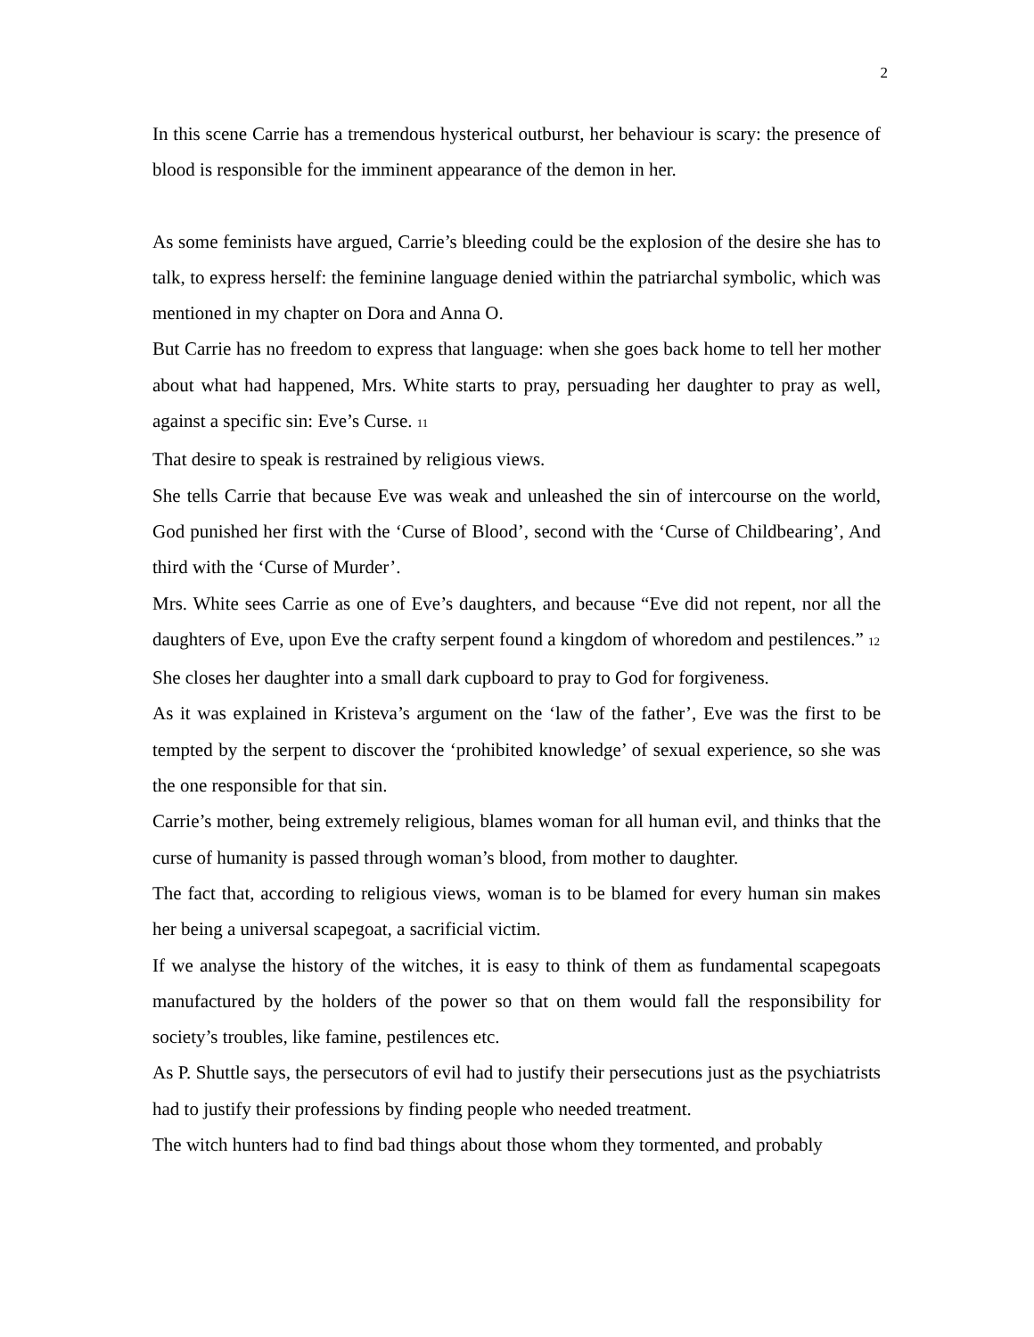2
In this scene Carrie has a tremendous hysterical outburst, her behaviour is scary: the presence of blood is responsible for the imminent appearance of the demon in her.
As some feminists have argued, Carrie’s bleeding could be the explosion of the desire she has to talk, to express herself: the feminine language denied within the patriarchal symbolic, which was mentioned in my chapter on Dora and Anna O.
But Carrie has no freedom to express that language: when she goes back home to tell her mother about what had happened, Mrs. White starts to pray, persuading her daughter to pray as well, against a specific sin: Eve’s Curse. 11
That desire to speak is restrained by religious views.
She tells Carrie that because Eve was weak and unleashed the sin of intercourse on the world, God punished her first with the ‘Curse of Blood’, second with the ‘Curse of Childbearing’, And third with the ‘Curse of Murder’.
Mrs. White sees Carrie as one of Eve’s daughters, and because “Eve did not repent, nor all the daughters of Eve, upon Eve the crafty serpent found a kingdom of whoredom and pestilences.” 12
She closes her daughter into a small dark cupboard to pray to God for forgiveness.
As it was explained in Kristeva’s argument on the ‘law of the father’, Eve was the first to be tempted by the serpent to discover the ‘prohibited knowledge’ of sexual experience, so she was the one responsible for that sin.
Carrie’s mother, being extremely religious, blames woman for all human evil, and thinks that the curse of humanity is passed through woman’s blood, from mother to daughter.
The fact that, according to religious views, woman is to be blamed for every human sin makes her being a universal scapegoat, a sacrificial victim.
If we analyse the history of the witches, it is easy to think of them as fundamental scapegoats manufactured by the holders of the power so that on them would fall the responsibility for society’s troubles, like famine, pestilences etc.
As P. Shuttle says, the persecutors of evil had to justify their persecutions just as the psychiatrists had to justify their professions by finding people who needed treatment.
The witch hunters had to find bad things about those whom they tormented, and probably